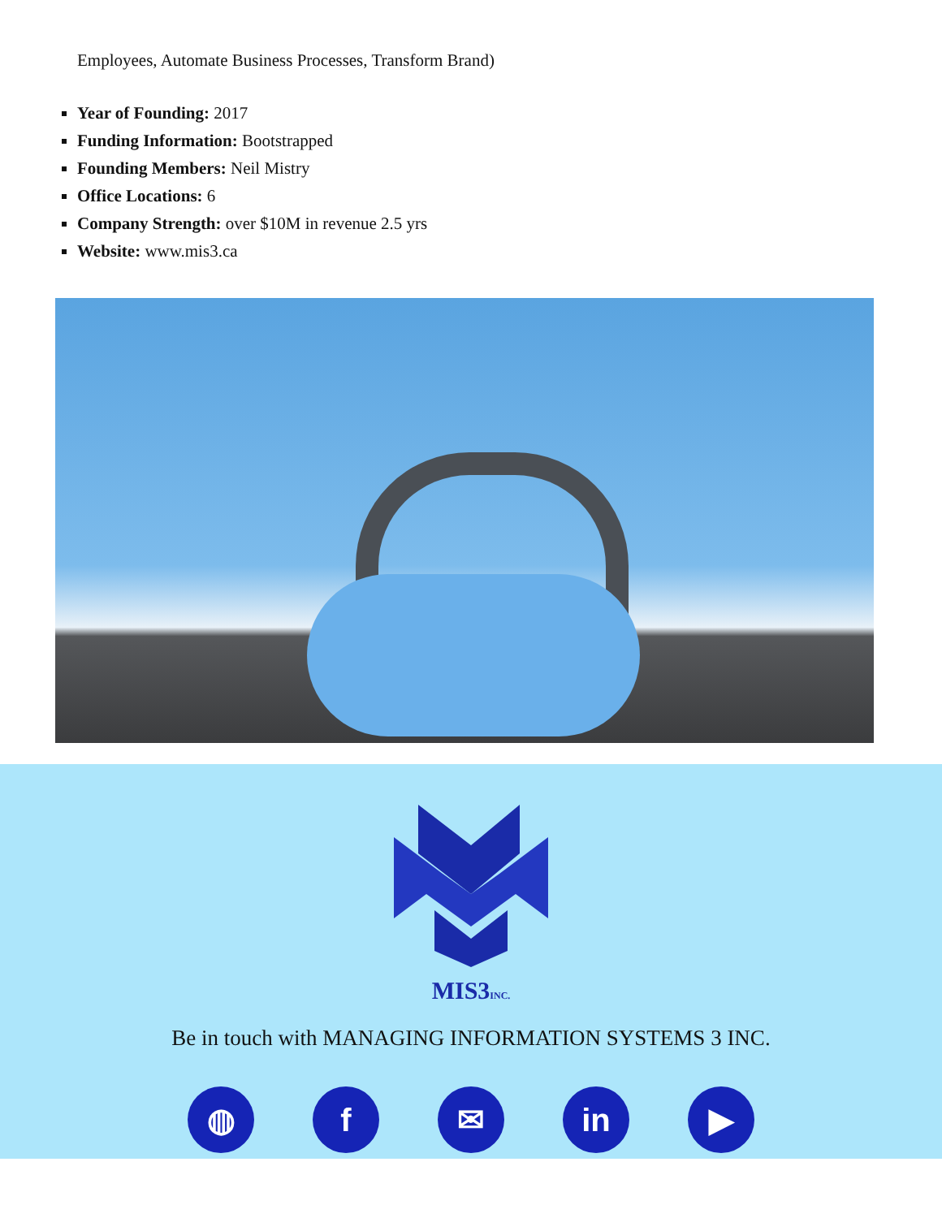Employees, Automate Business Processes, Transform Brand)
Year of Founding: 2017
Funding Information: Bootstrapped
Founding Members: Neil Mistry
Office Locations: 6
Company Strength: over $10M in revenue 2.5 yrs
Website: www.mis3.ca
MIS3INC.
Be in touch with MANAGING INFORMATION SYSTEMS 3 INC.
◍ f ✉ in ▶